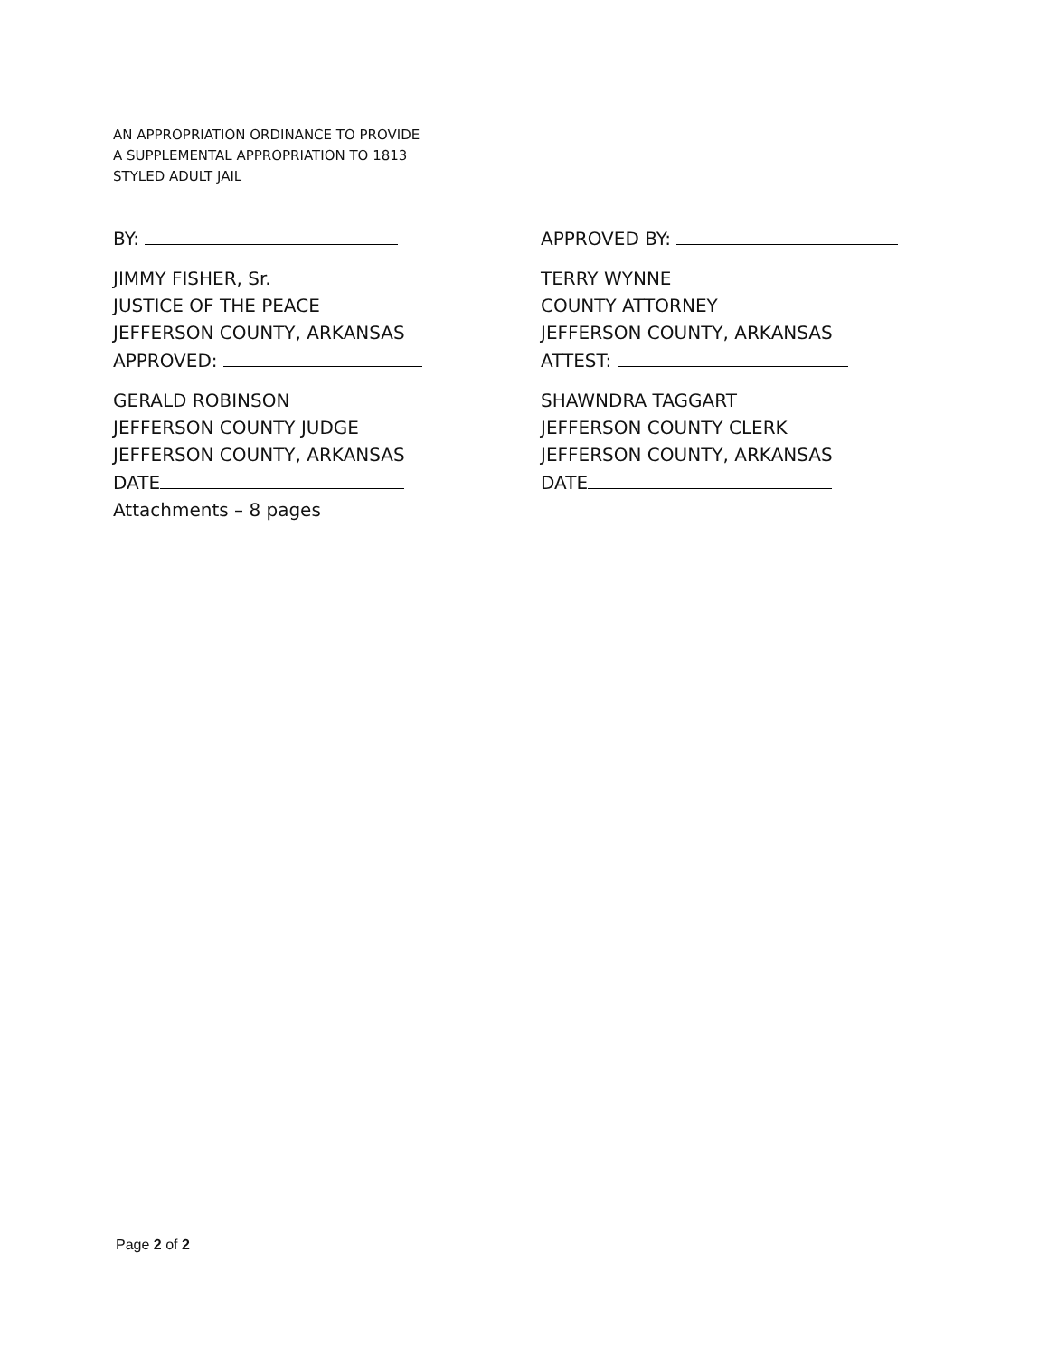AN APPROPRIATION ORDINANCE TO PROVIDE
A SUPPLEMENTAL APPROPRIATION TO 1813
STYLED ADULT JAIL
BY:
JIMMY FISHER, Sr.
JUSTICE OF THE PEACE
JEFFERSON COUNTY, ARKANSAS
APPROVED:
GERALD ROBINSON
JEFFERSON COUNTY JUDGE
JEFFERSON COUNTY, ARKANSAS
DATE
Attachments – 8 pages
APPROVED BY:
TERRY WYNNE
COUNTY ATTORNEY
JEFFERSON COUNTY, ARKANSAS
ATTEST:
SHAWNDRA TAGGART
JEFFERSON COUNTY CLERK
JEFFERSON COUNTY, ARKANSAS
DATE
Page 2 of 2